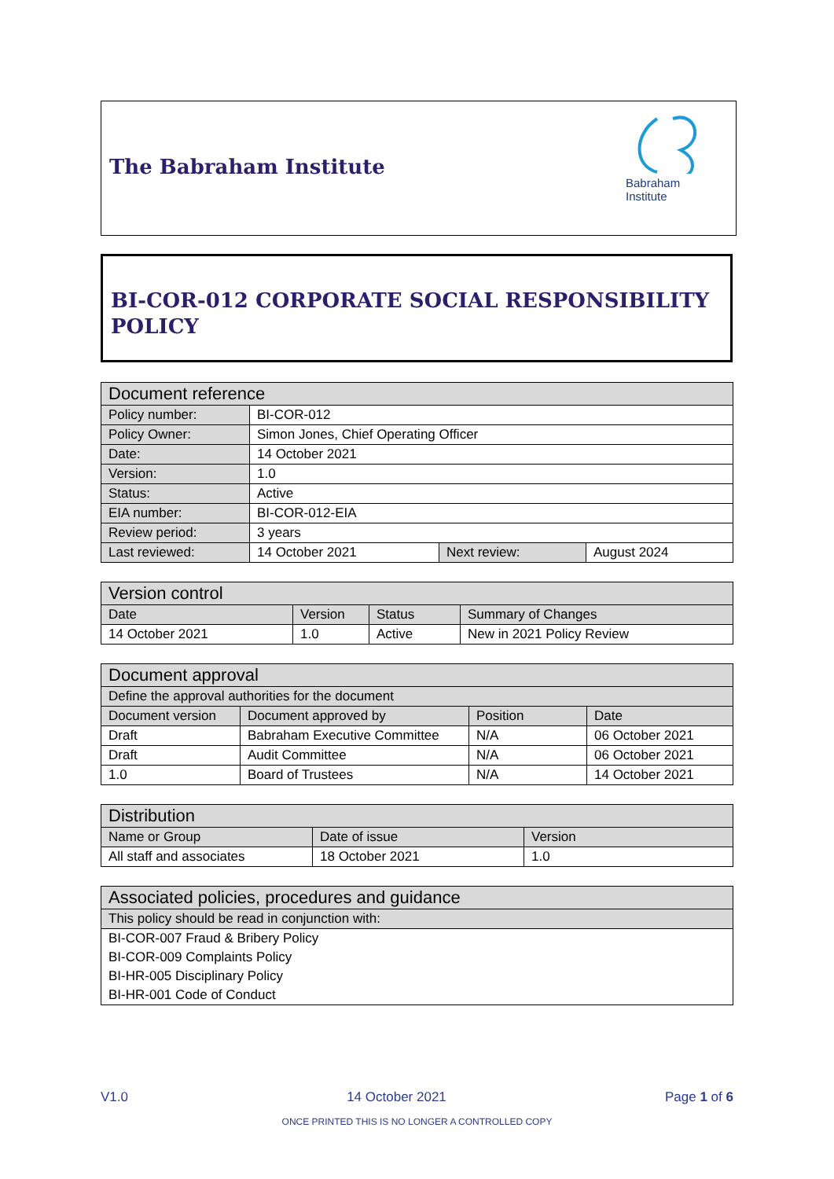The Babraham Institute
Babraham
Institute
BI-COR-012 CORPORATE SOCIAL RESPONSIBILITY POLICY
| Document reference | | | |
| --- | --- | --- | --- |
| Policy number: | BI-COR-012 | | |
| Policy Owner: | Simon Jones, Chief Operating Officer | | |
| Date: | 14 October 2021 | | |
| Version: | 1.0 | | |
| Status: | Active | | |
| EIA number: | BI-COR-012-EIA | | |
| Review period: | 3 years | | |
| Last reviewed: | 14 October 2021 | Next review: | August 2024 |
| Version control | | | |
| --- | --- | --- | --- |
| Date | Version | Status | Summary of Changes |
| 14 October 2021 | 1.0 | Active | New in 2021 Policy Review |
| Document approval | | | |
| --- | --- | --- | --- |
| Define the approval authorities for the document | | | |
| Document version | Document approved by | Position | Date |
| Draft | Babraham Executive Committee | N/A | 06 October 2021 |
| Draft | Audit Committee | N/A | 06 October 2021 |
| 1.0 | Board of Trustees | N/A | 14 October 2021 |
| Distribution | | |
| --- | --- | --- |
| Name or Group | Date of issue | Version |
| All staff and associates | 18 October 2021 | 1.0 |
| Associated policies, procedures and guidance |
| --- |
| This policy should be read in conjunction with: |
| BI-COR-007 Fraud & Bribery Policy |
| BI-COR-009 Complaints Policy |
| BI-HR-005 Disciplinary Policy |
| BI-HR-001 Code of Conduct |
V1.0 14 October 2021 Page 1 of 6
ONCE PRINTED THIS IS NO LONGER A CONTROLLED COPY